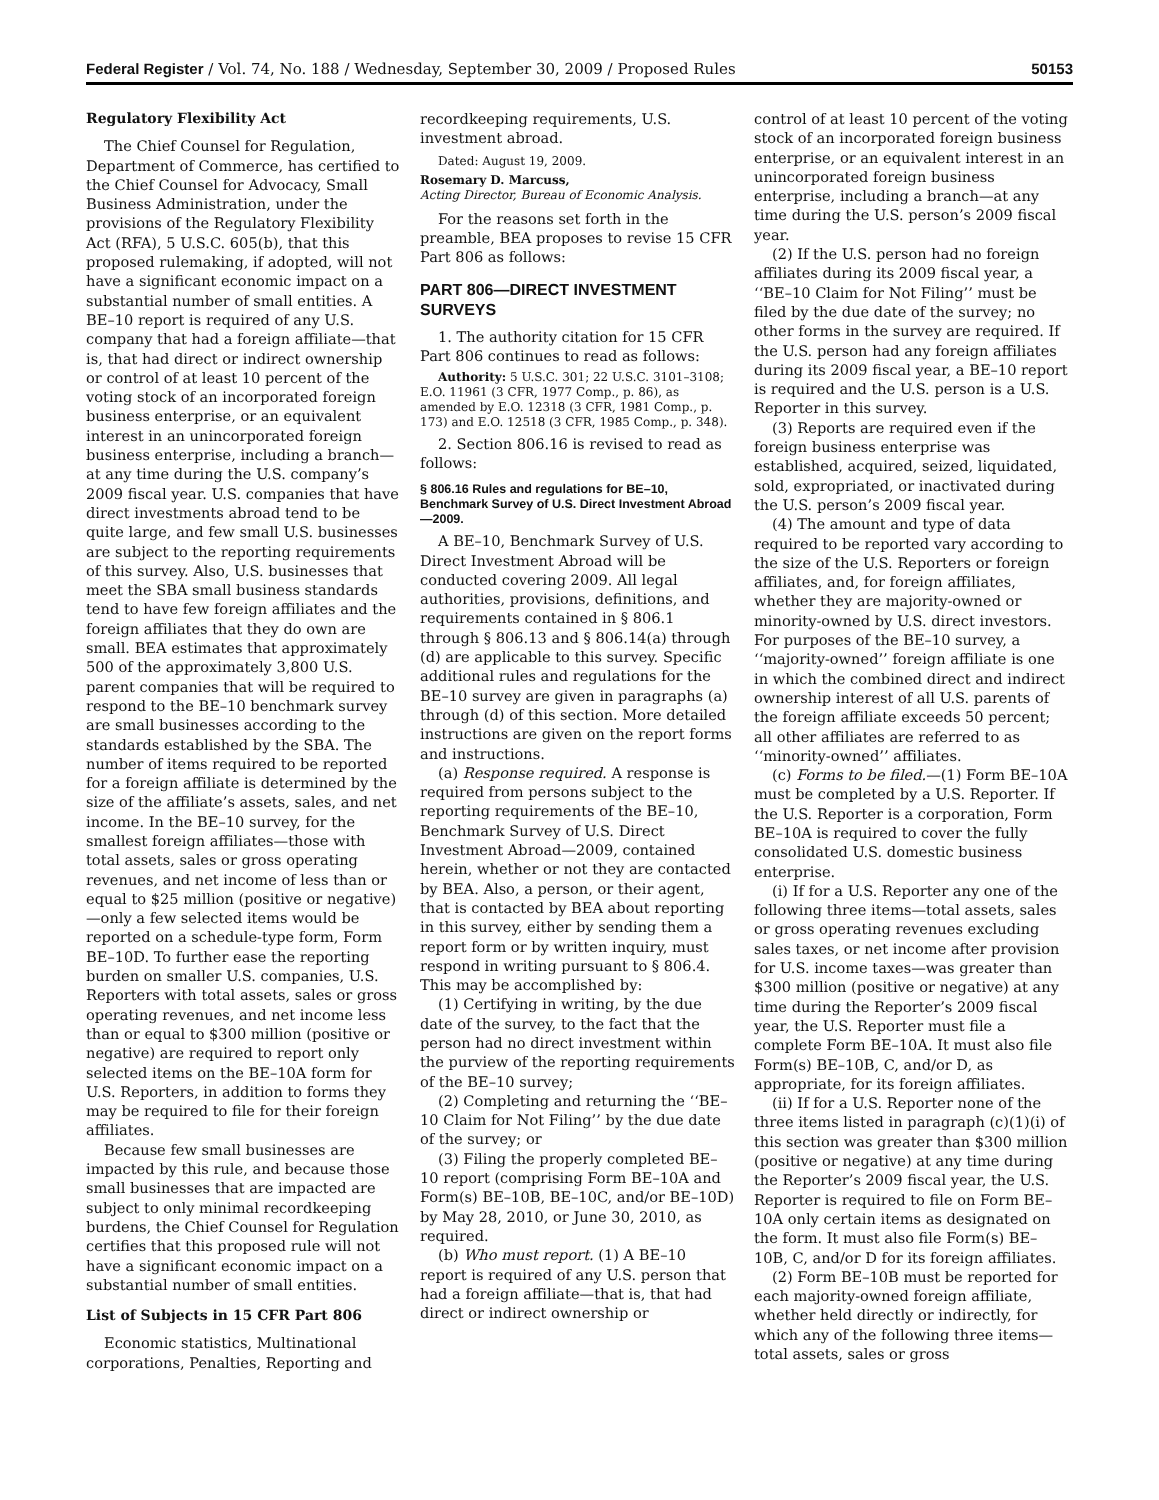Federal Register / Vol. 74, No. 188 / Wednesday, September 30, 2009 / Proposed Rules 50153
Regulatory Flexibility Act
The Chief Counsel for Regulation, Department of Commerce, has certified to the Chief Counsel for Advocacy, Small Business Administration, under the provisions of the Regulatory Flexibility Act (RFA), 5 U.S.C. 605(b), that this proposed rulemaking, if adopted, will not have a significant economic impact on a substantial number of small entities. A BE–10 report is required of any U.S. company that had a foreign affiliate—that is, that had direct or indirect ownership or control of at least 10 percent of the voting stock of an incorporated foreign business enterprise, or an equivalent interest in an unincorporated foreign business enterprise, including a branch—at any time during the U.S. company’s 2009 fiscal year. U.S. companies that have direct investments abroad tend to be quite large, and few small U.S. businesses are subject to the reporting requirements of this survey. Also, U.S. businesses that meet the SBA small business standards tend to have few foreign affiliates and the foreign affiliates that they do own are small. BEA estimates that approximately 500 of the approximately 3,800 U.S. parent companies that will be required to respond to the BE–10 benchmark survey are small businesses according to the standards established by the SBA. The number of items required to be reported for a foreign affiliate is determined by the size of the affiliate’s assets, sales, and net income. In the BE–10 survey, for the smallest foreign affiliates—those with total assets, sales or gross operating revenues, and net income of less than or equal to $25 million (positive or negative)—only a few selected items would be reported on a schedule-type form, Form BE–10D. To further ease the reporting burden on smaller U.S. companies, U.S. Reporters with total assets, sales or gross operating revenues, and net income less than or equal to $300 million (positive or negative) are required to report only selected items on the BE–10A form for U.S. Reporters, in addition to forms they may be required to file for their foreign affiliates.
Because few small businesses are impacted by this rule, and because those small businesses that are impacted are subject to only minimal recordkeeping burdens, the Chief Counsel for Regulation certifies that this proposed rule will not have a significant economic impact on a substantial number of small entities.
List of Subjects in 15 CFR Part 806
Economic statistics, Multinational corporations, Penalties, Reporting and
recordkeeping requirements, U.S. investment abroad.
Dated: August 19, 2009.
Rosemary D. Marcuss,
Acting Director, Bureau of Economic Analysis.
For the reasons set forth in the preamble, BEA proposes to revise 15 CFR Part 806 as follows:
PART 806—DIRECT INVESTMENT SURVEYS
1. The authority citation for 15 CFR Part 806 continues to read as follows:
Authority: 5 U.S.C. 301; 22 U.S.C. 3101–3108; E.O. 11961 (3 CFR, 1977 Comp., p. 86), as amended by E.O. 12318 (3 CFR, 1981 Comp., p. 173) and E.O. 12518 (3 CFR, 1985 Comp., p. 348).
2. Section 806.16 is revised to read as follows:
§ 806.16 Rules and regulations for BE–10, Benchmark Survey of U.S. Direct Investment Abroad—2009.
A BE–10, Benchmark Survey of U.S. Direct Investment Abroad will be conducted covering 2009. All legal authorities, provisions, definitions, and requirements contained in § 806.1 through § 806.13 and § 806.14(a) through (d) are applicable to this survey. Specific additional rules and regulations for the BE–10 survey are given in paragraphs (a) through (d) of this section. More detailed instructions are given on the report forms and instructions.
(a) Response required. A response is required from persons subject to the reporting requirements of the BE–10, Benchmark Survey of U.S. Direct Investment Abroad—2009, contained herein, whether or not they are contacted by BEA. Also, a person, or their agent, that is contacted by BEA about reporting in this survey, either by sending them a report form or by written inquiry, must respond in writing pursuant to § 806.4. This may be accomplished by:
(1) Certifying in writing, by the due date of the survey, to the fact that the person had no direct investment within the purview of the reporting requirements of the BE–10 survey;
(2) Completing and returning the ‘‘BE–10 Claim for Not Filing’’ by the due date of the survey; or
(3) Filing the properly completed BE–10 report (comprising Form BE–10A and Form(s) BE–10B, BE–10C, and/or BE–10D) by May 28, 2010, or June 30, 2010, as required.
(b) Who must report. (1) A BE–10 report is required of any U.S. person that had a foreign affiliate—that is, that had direct or indirect ownership or
control of at least 10 percent of the voting stock of an incorporated foreign business enterprise, or an equivalent interest in an unincorporated foreign business enterprise, including a branch—at any time during the U.S. person’s 2009 fiscal year.
(2) If the U.S. person had no foreign affiliates during its 2009 fiscal year, a ‘‘BE–10 Claim for Not Filing’’ must be filed by the due date of the survey; no other forms in the survey are required. If the U.S. person had any foreign affiliates during its 2009 fiscal year, a BE–10 report is required and the U.S. person is a U.S. Reporter in this survey.
(3) Reports are required even if the foreign business enterprise was established, acquired, seized, liquidated, sold, expropriated, or inactivated during the U.S. person’s 2009 fiscal year.
(4) The amount and type of data required to be reported vary according to the size of the U.S. Reporters or foreign affiliates, and, for foreign affiliates, whether they are majority-owned or minority-owned by U.S. direct investors. For purposes of the BE–10 survey, a ‘‘majority-owned’’ foreign affiliate is one in which the combined direct and indirect ownership interest of all U.S. parents of the foreign affiliate exceeds 50 percent; all other affiliates are referred to as ‘‘minority-owned’’ affiliates.
(c) Forms to be filed.—(1) Form BE–10A must be completed by a U.S. Reporter. If the U.S. Reporter is a corporation, Form BE–10A is required to cover the fully consolidated U.S. domestic business enterprise.
(i) If for a U.S. Reporter any one of the following three items—total assets, sales or gross operating revenues excluding sales taxes, or net income after provision for U.S. income taxes—was greater than $300 million (positive or negative) at any time during the Reporter’s 2009 fiscal year, the U.S. Reporter must file a complete Form BE–10A. It must also file Form(s) BE–10B, C, and/or D, as appropriate, for its foreign affiliates.
(ii) If for a U.S. Reporter none of the three items listed in paragraph (c)(1)(i) of this section was greater than $300 million (positive or negative) at any time during the Reporter’s 2009 fiscal year, the U.S. Reporter is required to file on Form BE–10A only certain items as designated on the form. It must also file Form(s) BE–10B, C, and/or D for its foreign affiliates.
(2) Form BE–10B must be reported for each majority-owned foreign affiliate, whether held directly or indirectly, for which any of the following three items—total assets, sales or gross